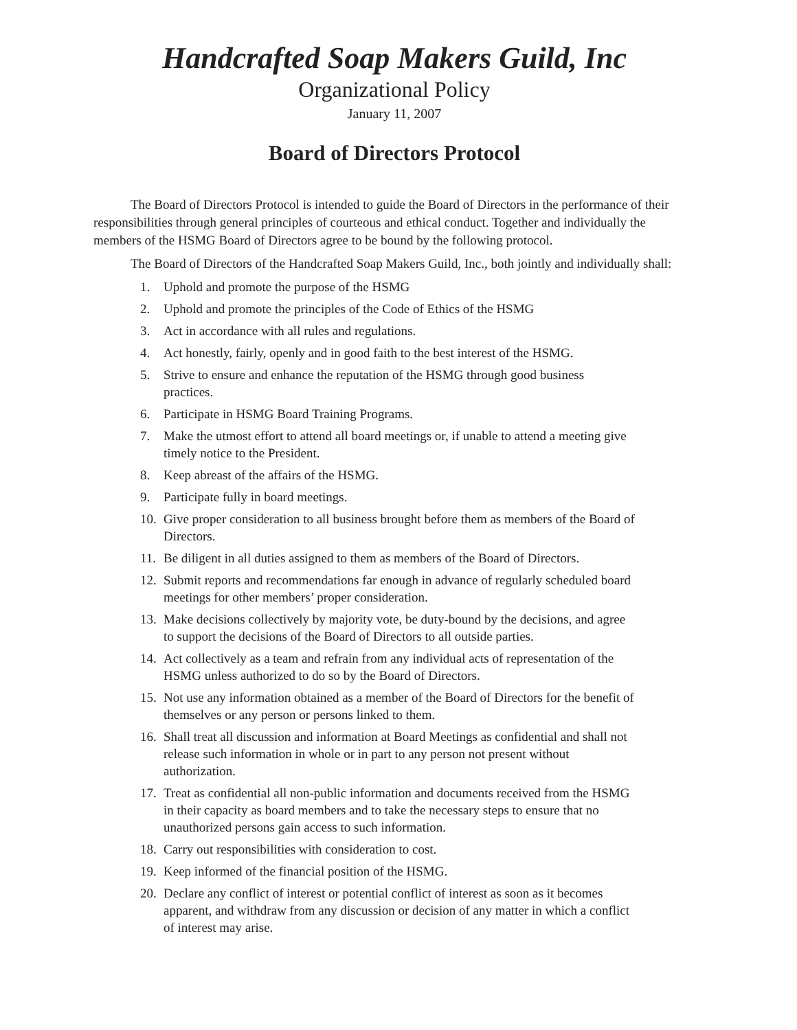Handcrafted Soap Makers Guild, Inc
Organizational Policy
January 11, 2007
Board of Directors Protocol
The Board of Directors Protocol is intended to guide the Board of Directors in the performance of their responsibilities through general principles of courteous and ethical conduct. Together and individually the members of the HSMG Board of Directors agree to be bound by the following protocol.
The Board of Directors of the Handcrafted Soap Makers Guild, Inc., both jointly and individually shall:
1. Uphold and promote the purpose of the HSMG
2. Uphold and promote the principles of the Code of Ethics of the HSMG
3. Act in accordance with all rules and regulations.
4. Act honestly, fairly, openly and in good faith to the best interest of the HSMG.
5. Strive to ensure and enhance the reputation of the HSMG through good business practices.
6. Participate in HSMG Board Training Programs.
7. Make the utmost effort to attend all board meetings or, if unable to attend a meeting give timely notice to the President.
8. Keep abreast of the affairs of the HSMG.
9. Participate fully in board meetings.
10. Give proper consideration to all business brought before them as members of the Board of Directors.
11. Be diligent in all duties assigned to them as members of the Board of Directors.
12. Submit reports and recommendations far enough in advance of regularly scheduled board meetings for other members’ proper consideration.
13. Make decisions collectively by majority vote, be duty-bound by the decisions, and agree to support the decisions of the Board of Directors to all outside parties.
14. Act collectively as a team and refrain from any individual acts of representation of the HSMG unless authorized to do so by the Board of Directors.
15. Not use any information obtained as a member of the Board of Directors for the benefit of themselves or any person or persons linked to them.
16. Shall treat all discussion and information at Board Meetings as confidential and shall not release such information in whole or in part to any person not present without authorization.
17. Treat as confidential all non-public information and documents received from the HSMG in their capacity as board members and to take the necessary steps to ensure that no unauthorized persons gain access to such information.
18. Carry out responsibilities with consideration to cost.
19. Keep informed of the financial position of the HSMG.
20. Declare any conflict of interest or potential conflict of interest as soon as it becomes apparent, and withdraw from any discussion or decision of any matter in which a conflict of interest may arise.